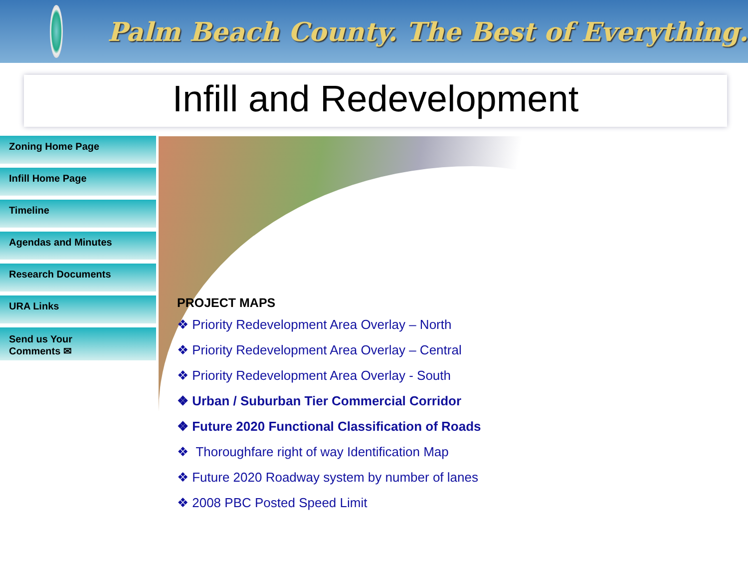Palm Beach County. The Best of Everything.
Infill and Redevelopment
Zoning Home Page
Infill Home Page
Timeline
Agendas and Minutes
Research Documents
URA Links
Send us Your
Comments ✉
PROJECT MAPS
❖ Priority Redevelopment Area Overlay – North
❖ Priority Redevelopment Area Overlay – Central
❖ Priority Redevelopment Area Overlay - South
❖ Urban / Suburban Tier Commercial Corridor
❖ Future 2020 Functional Classification of Roads
❖ Thoroughfare right of way Identification Map
❖ Future 2020 Roadway system by number of lanes
❖ 2008 PBC Posted Speed Limit